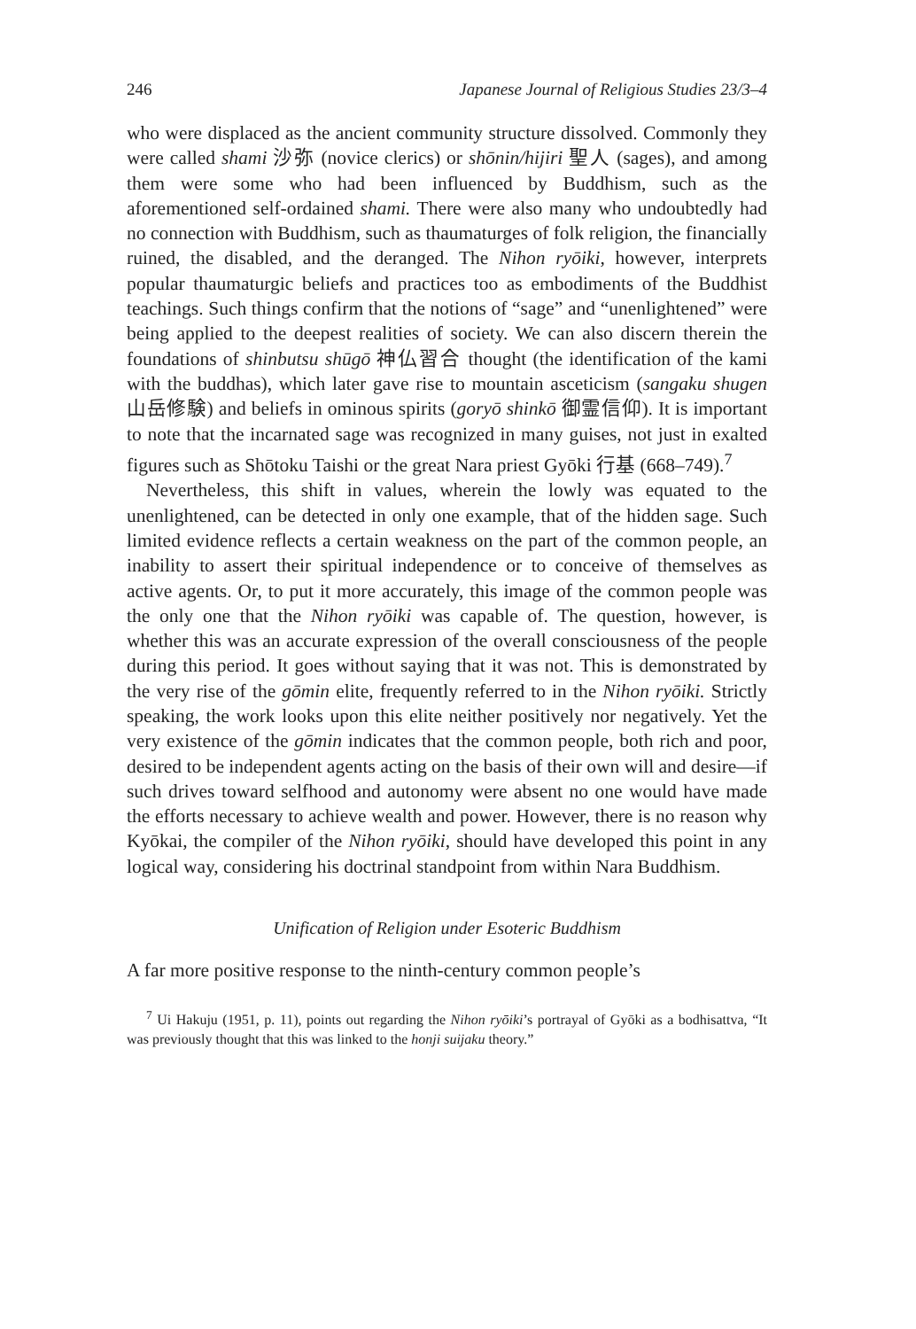246 Japanese Journal of Religious Studies 23/3–4
who were displaced as the ancient community structure dissolved. Commonly they were called shami 沙弥 (novice clerics) or shōnin/hijiri 聖人 (sages), and among them were some who had been influenced by Buddhism, such as the aforementioned self-ordained shami. There were also many who undoubtedly had no connection with Buddhism, such as thaumaturges of folk religion, the financially ruined, the disabled, and the deranged. The Nihon ryōiki, however, interprets popular thaumaturgic beliefs and practices too as embodiments of the Buddhist teachings. Such things confirm that the notions of “sage” and “unenlightened” were being applied to the deepest realities of society. We can also discern therein the foundations of shinbutsu shūgō 神仏習合 thought (the identification of the kami with the buddhas), which later gave rise to mountain asceticism (sangaku shugen 山岳修験) and beliefs in ominous spirits (goryō shinkō 御霊信仰). It is important to note that the incarnated sage was recognized in many guises, not just in exalted figures such as Shōtoku Taishi or the great Nara priest Gyōki 行基 (668–749).<sup>7</sup>
Nevertheless, this shift in values, wherein the lowly was equated to the unenlightened, can be detected in only one example, that of the hidden sage. Such limited evidence reflects a certain weakness on the part of the common people, an inability to assert their spiritual independence or to conceive of themselves as active agents. Or, to put it more accurately, this image of the common people was the only one that the Nihon ryōiki was capable of. The question, however, is whether this was an accurate expression of the overall consciousness of the people during this period. It goes without saying that it was not. This is demonstrated by the very rise of the gōmin elite, frequently referred to in the Nihon ryōiki. Strictly speaking, the work looks upon this elite neither positively nor negatively. Yet the very existence of the gōmin indicates that the common people, both rich and poor, desired to be independent agents acting on the basis of their own will and desire—if such drives toward selfhood and autonomy were absent no one would have made the efforts necessary to achieve wealth and power. However, there is no reason why Kyōkai, the compiler of the Nihon ryōiki, should have developed this point in any logical way, considering his doctrinal standpoint from within Nara Buddhism.
Unification of Religion under Esoteric Buddhism
A far more positive response to the ninth-century common people’s
<sup>7</sup> Ui Hakuju (1951, p. 11), points out regarding the Nihon ryōiki’s portrayal of Gyōki as a bodhisattva, “It was previously thought that this was linked to the honji suijaku theory.”